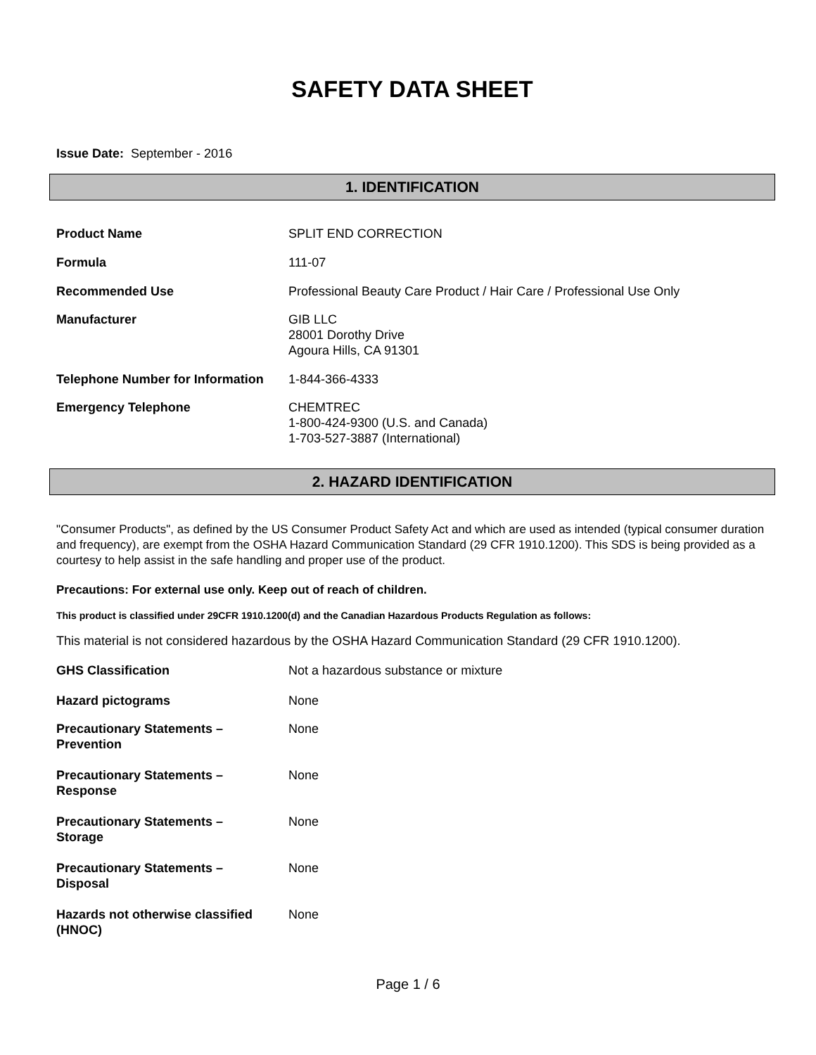SAFETY DATA SHEET
Issue Date: September - 2016
1. IDENTIFICATION
| Product Name | SPLIT END CORRECTION |
| Formula | 111-07 |
| Recommended Use | Professional Beauty Care Product / Hair Care / Professional Use Only |
| Manufacturer | GIB LLC 28001 Dorothy Drive Agoura Hills, CA 91301 |
| Telephone Number for Information | 1-844-366-4333 |
| Emergency Telephone | CHEMTREC 1-800-424-9300 (U.S. and Canada) 1-703-527-3887 (International) |
2. HAZARD IDENTIFICATION
"Consumer Products", as defined by the US Consumer Product Safety Act and which are used as intended (typical consumer duration and frequency), are exempt from the OSHA Hazard Communication Standard (29 CFR 1910.1200). This SDS is being provided as a courtesy to help assist in the safe handling and proper use of the product.
Precautions: For external use only. Keep out of reach of children.
This product is classified under 29CFR 1910.1200(d) and the Canadian Hazardous Products Regulation as follows:
This material is not considered hazardous by the OSHA Hazard Communication Standard (29 CFR 1910.1200).
| GHS Classification | Not a hazardous substance or mixture |
| Hazard pictograms | None |
| Precautionary Statements – Prevention | None |
| Precautionary Statements – Response | None |
| Precautionary Statements – Storage | None |
| Precautionary Statements – Disposal | None |
| Hazards not otherwise classified (HNOC) | None |
Page 1 / 6